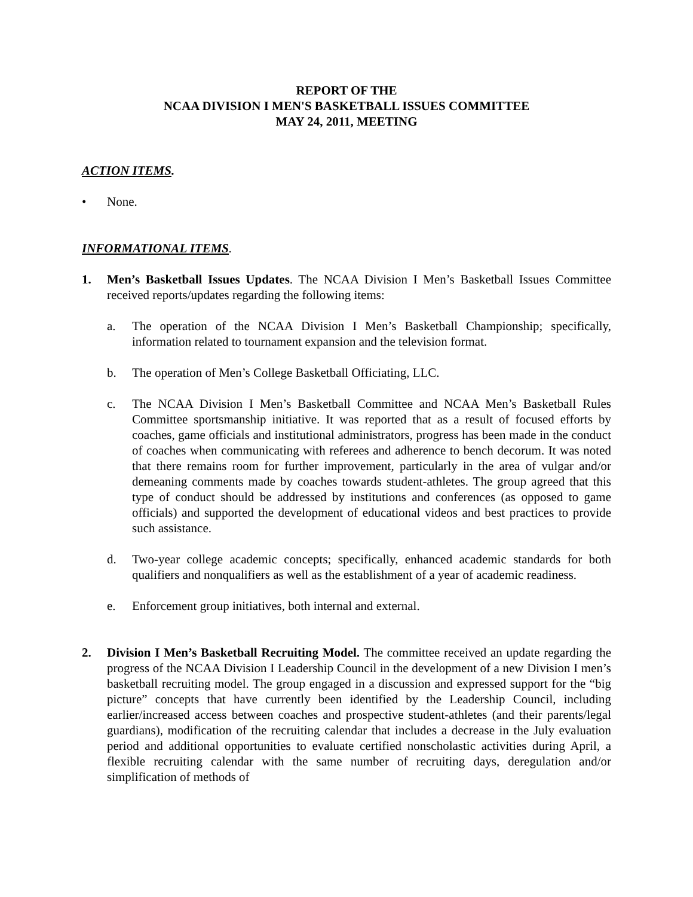REPORT OF THE
NCAA DIVISION I MEN'S BASKETBALL ISSUES COMMITTEE
MAY 24, 2011, MEETING
ACTION ITEMS.
• None.
INFORMATIONAL ITEMS.
1. Men’s Basketball Issues Updates. The NCAA Division I Men’s Basketball Issues Committee received reports/updates regarding the following items:
a. The operation of the NCAA Division I Men’s Basketball Championship; specifically, information related to tournament expansion and the television format.
b. The operation of Men’s College Basketball Officiating, LLC.
c. The NCAA Division I Men’s Basketball Committee and NCAA Men’s Basketball Rules Committee sportsmanship initiative. It was reported that as a result of focused efforts by coaches, game officials and institutional administrators, progress has been made in the conduct of coaches when communicating with referees and adherence to bench decorum. It was noted that there remains room for further improvement, particularly in the area of vulgar and/or demeaning comments made by coaches towards student-athletes. The group agreed that this type of conduct should be addressed by institutions and conferences (as opposed to game officials) and supported the development of educational videos and best practices to provide such assistance.
d. Two-year college academic concepts; specifically, enhanced academic standards for both qualifiers and nonqualifiers as well as the establishment of a year of academic readiness.
e. Enforcement group initiatives, both internal and external.
2. Division I Men’s Basketball Recruiting Model. The committee received an update regarding the progress of the NCAA Division I Leadership Council in the development of a new Division I men’s basketball recruiting model. The group engaged in a discussion and expressed support for the “big picture” concepts that have currently been identified by the Leadership Council, including earlier/increased access between coaches and prospective student-athletes (and their parents/legal guardians), modification of the recruiting calendar that includes a decrease in the July evaluation period and additional opportunities to evaluate certified nonscholastic activities during April, a flexible recruiting calendar with the same number of recruiting days, deregulation and/or simplification of methods of